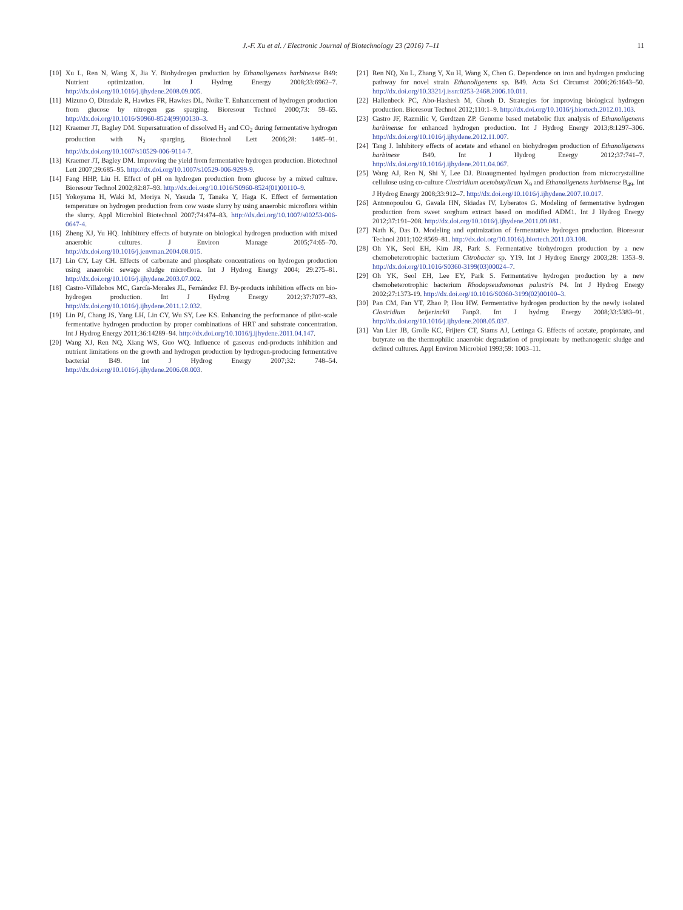J.-F. Xu et al. / Electronic Journal of Biotechnology 23 (2016) 7–11 11
[10] Xu L, Ren N, Wang X, Jia Y. Biohydrogen production by Ethanoligenens harbinense B49: Nutrient optimization. Int J Hydrog Energy 2008;33:6962–7. http://dx.doi.org/10.1016/j.ijhydene.2008.09.005.
[11] Mizuno O, Dinsdale R, Hawkes FR, Hawkes DL, Noike T. Enhancement of hydrogen production from glucose by nitrogen gas sparging. Bioresour Technol 2000;73: 59–65. http://dx.doi.org/10.1016/S0960-8524(99)00130–3.
[12] Kraemer JT, Bagley DM. Supersaturation of dissolved H<sub>2</sub> and CO<sub>2</sub> during fermentative hydrogen production with N<sub>2</sub> sparging. Biotechnol Lett 2006;28: 1485–91. http://dx.doi.org/10.1007/s10529-006-9114-7.
[13] Kraemer JT, Bagley DM. Improving the yield from fermentative hydrogen production. Biotechnol Lett 2007;29:685–95. http://dx.doi.org/10.1007/s10529-006-9299-9.
[14] Fang HHP, Liu H. Effect of pH on hydrogen production from glucose by a mixed culture. Bioresour Technol 2002;82:87–93. http://dx.doi.org/10.1016/S0960-8524(01)00110–9.
[15] Yokoyama H, Waki M, Moriya N, Yasuda T, Tanaka Y, Haga K. Effect of fermentation temperature on hydrogen production from cow waste slurry by using anaerobic microflora within the slurry. Appl Microbiol Biotechnol 2007;74:474–83. http://dx.doi.org/10.1007/s00253-006-0647-4.
[16] Zheng XJ, Yu HQ. Inhibitory effects of butyrate on biological hydrogen production with mixed anaerobic cultures. J Environ Manage 2005;74:65–70. http://dx.doi.org/10.1016/j.jenvman.2004.08.015.
[17] Lin CY, Lay CH. Effects of carbonate and phosphate concentrations on hydrogen production using anaerobic sewage sludge microflora. Int J Hydrog Energy 2004; 29:275–81. http://dx.doi.org/10.1016/j.ijhydene.2003.07.002.
[18] Castro-Villalobos MC, García-Morales JL, Fernández FJ. By-products inhibition effects on bio-hydrogen production. Int J Hydrog Energy 2012;37:7077–83. http://dx.doi.org/10.1016/j.ijhydene.2011.12.032.
[19] Lin PJ, Chang JS, Yang LH, Lin CY, Wu SY, Lee KS. Enhancing the performance of pilot-scale fermentative hydrogen production by proper combinations of HRT and substrate concentration. Int J Hydrog Energy 2011;36:14289–94. http://dx.doi.org/10.1016/j.ijhydene.2011.04.147.
[20] Wang XJ, Ren NQ, Xiang WS, Guo WQ. Influence of gaseous end-products inhibition and nutrient limitations on the growth and hydrogen production by hydrogen-producing fermentative bacterial B49. Int J Hydrog Energy 2007;32: 748–54. http://dx.doi.org/10.1016/j.ijhydene.2006.08.003.
[21] Ren NQ, Xu L, Zhang Y, Xu H, Wang X, Chen G. Dependence on iron and hydrogen producing pathway for novel strain Ethanoligenens sp. B49. Acta Sci Circumst 2006;26:1643–50. http://dx.doi.org/10.3321/j.issn:0253-2468.2006.10.011.
[22] Hallenbeck PC, Abo-Hashesh M, Ghosh D. Strategies for improving biological hydrogen production. Bioresour Technol 2012;110:1–9. http://dx.doi.org/10.1016/j.biortech.2012.01.103.
[23] Castro JF, Razmilic V, Gerdtzen ZP. Genome based metabolic flux analysis of Ethanoligenens harbinense for enhanced hydrogen production. Int J Hydrog Energy 2013;8:1297–306. http://dx.doi.org/10.1016/j.ijhydene.2012.11.007.
[24] Tang J. Inhibitory effects of acetate and ethanol on biohydrogen production of Ethanoligenens harbinese B49. Int J Hydrog Energy 2012;37:741–7. http://dx.doi.org/10.1016/j.ijhydene.2011.04.067.
[25] Wang AJ, Ren N, Shi Y, Lee DJ. Bioaugmented hydrogen production from microcrystalline cellulose using co-culture Clostridium acetobutylicum X<sub>9</sub> and Ethanoligenens harbinense B<sub>49</sub>. Int J Hydrog Energy 2008;33:912–7. http://dx.doi.org/10.1016/j.ijhydene.2007.10.017.
[26] Antonopoulou G, Gavala HN, Skiadas IV, Lyberatos G. Modeling of fermentative hydrogen production from sweet sorghum extract based on modified ADM1. Int J Hydrog Energy 2012;37:191–208. http://dx.doi.org/10.1016/j.ijhydene.2011.09.081.
[27] Nath K, Das D. Modeling and optimization of fermentative hydrogen production. Bioresour Technol 2011;102:8569–81. http://dx.doi.org/10.1016/j.biortech.2011.03.108.
[28] Oh YK, Seol EH, Kim JR, Park S. Fermentative biohydrogen production by a new chemoheterotrophic bacterium Citrobacter sp. Y19. Int J Hydrog Energy 2003;28: 1353–9. http://dx.doi.org/10.1016/S0360-3199(03)00024–7.
[29] Oh YK, Seol EH, Lee EY, Park S. Fermentative hydrogen production by a new chemoheterotrophic bacterium Rhodopseudomonas palustris P4. Int J Hydrog Energy 2002;27:1373-19. http://dx.doi.org/10.1016/S0360-3199(02)00100–3.
[30] Pan CM, Fan YT, Zhao P, Hou HW. Fermentative hydrogen production by the newly isolated Clostridium beijerinckii Fanp3. Int J hydrog Energy 2008;33:5383–91. http://dx.doi.org/10.1016/j.ijhydene.2008.05.037.
[31] Van Lier JB, Grolle KC, Frijters CT, Stams AJ, Lettinga G. Effects of acetate, propionate, and butyrate on the thermophilic anaerobic degradation of propionate by methanogenic sludge and defined cultures. Appl Environ Microbiol 1993;59: 1003–11.